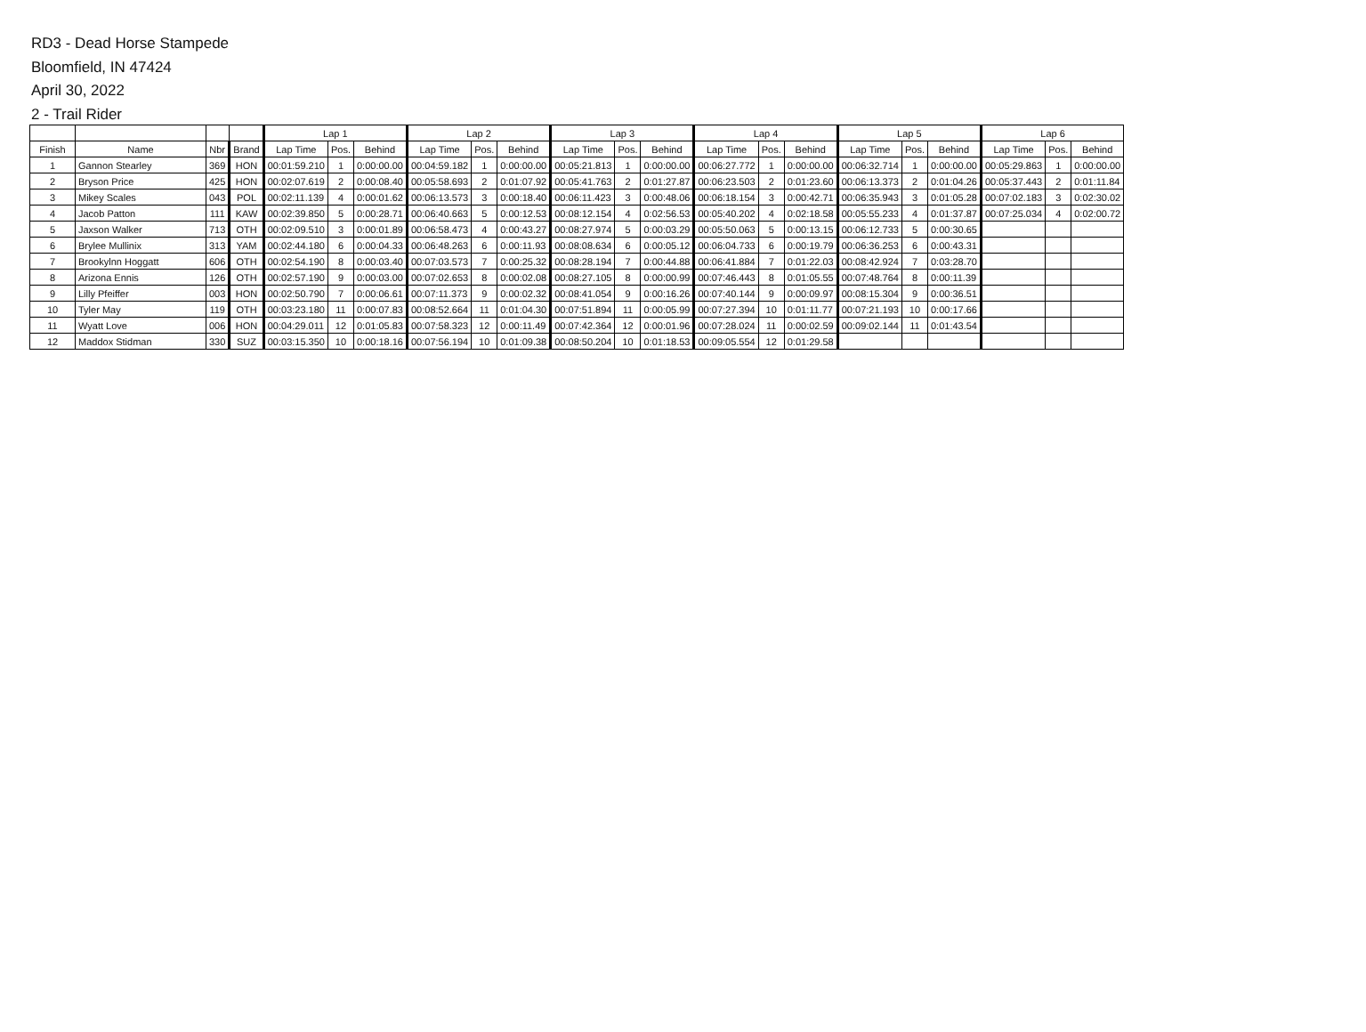RD3 - Dead Horse Stampede
Bloomfield, IN 47424
April 30, 2022
2 - Trail Rider
| | | | | Lap 1 | | | Lap 2 | | | Lap 3 | | | Lap 4 | | | Lap 5 | | | Lap 6 | | |
| --- | --- | --- | --- | --- | --- | --- | --- | --- | --- | --- | --- | --- | --- | --- | --- | --- | --- | --- | --- | --- | --- |
| Finish | Name | Nbr | Brand | Lap Time | Pos. | Behind | Lap Time | Pos. | Behind | Lap Time | Pos. | Behind | Lap Time | Pos. | Behind | Lap Time | Pos. | Behind | Lap Time | Pos. | Behind |
| 1 | Gannon Stearley | 369 | HON | 00:01:59.210 | 1 | 0:00:00.00 | 00:04:59.182 | 1 | 0:00:00.00 | 00:05:21.813 | 1 | 0:00:00.00 | 00:06:27.772 | 1 | 0:00:00.00 | 00:06:32.714 | 1 | 0:00:00.00 | 00:05:29.863 | 1 | 0:00:00.00 |
| 2 | Bryson Price | 425 | HON | 00:02:07.619 | 2 | 0:00:08.40 | 00:05:58.693 | 2 | 0:01:07.92 | 00:05:41.763 | 2 | 0:01:27.87 | 00:06:23.503 | 2 | 0:01:23.60 | 00:06:13.373 | 2 | 0:01:04.26 | 00:05:37.443 | 2 | 0:01:11.84 |
| 3 | Mikey Scales | 043 | POL | 00:02:11.139 | 4 | 0:00:01.62 | 00:06:13.573 | 3 | 0:00:18.40 | 00:06:11.423 | 3 | 0:00:48.06 | 00:06:18.154 | 3 | 0:00:42.71 | 00:06:35.943 | 3 | 0:01:05.28 | 00:07:02.183 | 3 | 0:02:30.02 |
| 4 | Jacob Patton | 111 | KAW | 00:02:39.850 | 5 | 0:00:28.71 | 00:06:40.663 | 5 | 0:00:12.53 | 00:08:12.154 | 4 | 0:02:56.53 | 00:05:40.202 | 4 | 0:02:18.58 | 00:05:55.233 | 4 | 0:01:37.87 | 00:07:25.034 | 4 | 0:02:00.72 |
| 5 | Jaxson Walker | 713 | OTH | 00:02:09.510 | 3 | 0:00:01.89 | 00:06:58.473 | 4 | 0:00:43.27 | 00:08:27.974 | 5 | 0:00:03.29 | 00:05:50.063 | 5 | 0:00:13.15 | 00:06:12.733 | 5 | 0:00:30.65 | | | |
| 6 | Brylee Mullinix | 313 | YAM | 00:02:44.180 | 6 | 0:00:04.33 | 00:06:48.263 | 6 | 0:00:11.93 | 00:08:08.634 | 6 | 0:00:05.12 | 00:06:04.733 | 6 | 0:00:19.79 | 00:06:36.253 | 6 | 0:00:43.31 | | | |
| 7 | Brookylnn Hoggatt | 606 | OTH | 00:02:54.190 | 8 | 0:00:03.40 | 00:07:03.573 | 7 | 0:00:25.32 | 00:08:28.194 | 7 | 0:00:44.88 | 00:06:41.884 | 7 | 0:01:22.03 | 00:08:42.924 | 7 | 0:03:28.70 | | | |
| 8 | Arizona Ennis | 126 | OTH | 00:02:57.190 | 9 | 0:00:03.00 | 00:07:02.653 | 8 | 0:00:02.08 | 00:08:27.105 | 8 | 0:00:00.99 | 00:07:46.443 | 8 | 0:01:05.55 | 00:07:48.764 | 8 | 0:00:11.39 | | | |
| 9 | Lilly Pfeiffer | 003 | HON | 00:02:50.790 | 7 | 0:00:06.61 | 00:07:11.373 | 9 | 0:00:02.32 | 00:08:41.054 | 9 | 0:00:16.26 | 00:07:40.144 | 9 | 0:00:09.97 | 00:08:15.304 | 9 | 0:00:36.51 | | | |
| 10 | Tyler May | 119 | OTH | 00:03:23.180 | 11 | 0:00:07.83 | 00:08:52.664 | 11 | 0:01:04.30 | 00:07:51.894 | 11 | 0:00:05.99 | 00:07:27.394 | 10 | 0:01:11.77 | 00:07:21.193 | 10 | 0:00:17.66 | | | |
| 11 | Wyatt Love | 006 | HON | 00:04:29.011 | 12 | 0:01:05.83 | 00:07:58.323 | 12 | 0:00:11.49 | 00:07:42.364 | 12 | 0:00:01.96 | 00:07:28.024 | 11 | 0:00:02.59 | 00:09:02.144 | 11 | 0:01:43.54 | | | |
| 12 | Maddox Stidman | 330 | SUZ | 00:03:15.350 | 10 | 0:00:18.16 | 00:07:56.194 | 10 | 0:01:09.38 | 00:08:50.204 | 10 | 0:01:18.53 | 00:09:05.554 | 12 | 0:01:29.58 | | | | | | |